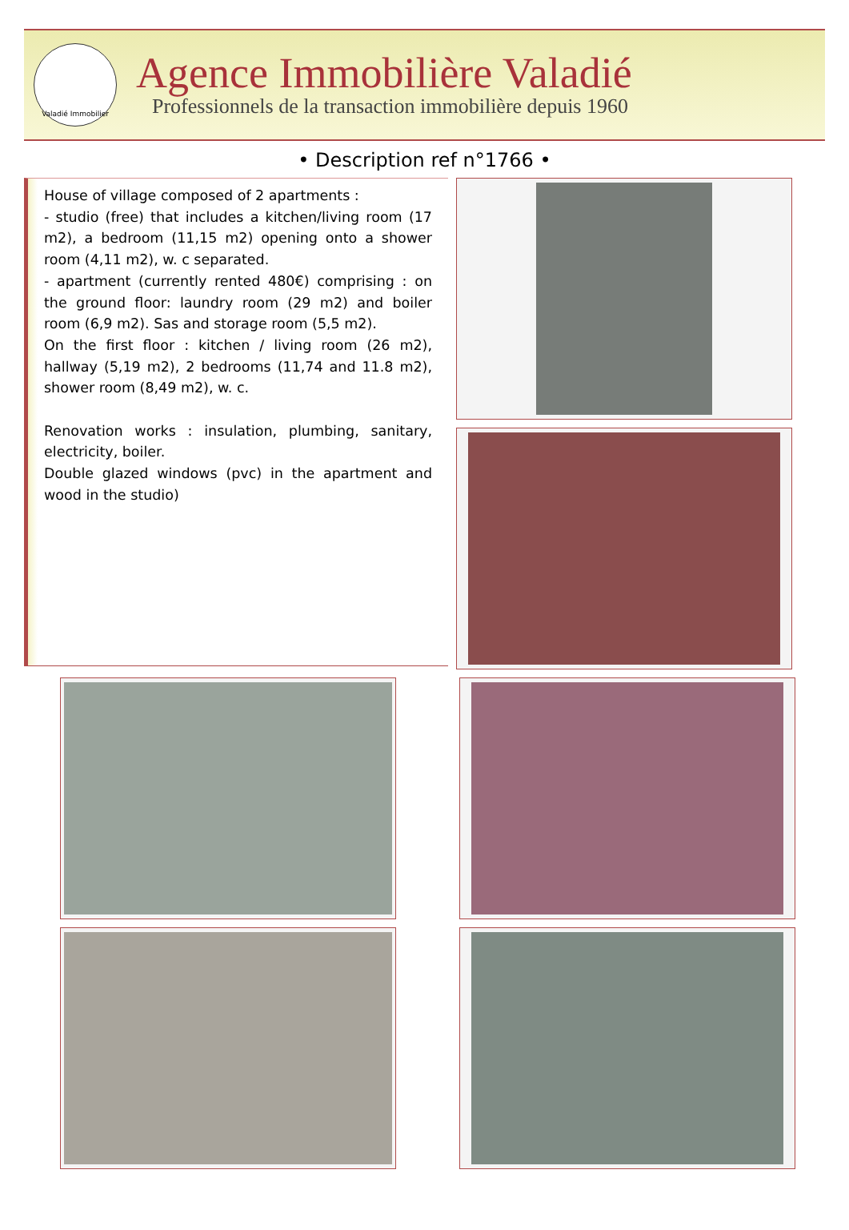Valadié Immobilier
Agence Immobilière Valadié
Professionnels de la transaction immobilière depuis 1960
• Description ref n°1766 •
House of village composed of 2 apartments :
- studio (free) that includes a kitchen/living room (17 m2), a bedroom (11,15 m2) opening onto a shower room (4,11 m2), w. c separated.
- apartment (currently rented 480€) comprising : on the ground floor: laundry room (29 m2) and boiler room (6,9 m2). Sas and storage room (5,5 m2).
On the first floor : kitchen / living room (26 m2), hallway (5,19 m2), 2 bedrooms (11,74 and 11.8 m2), shower room (8,49 m2), w. c.
Renovation works : insulation, plumbing, sanitary, electricity, boiler.
Double glazed windows (pvc) in the apartment and wood in the studio)